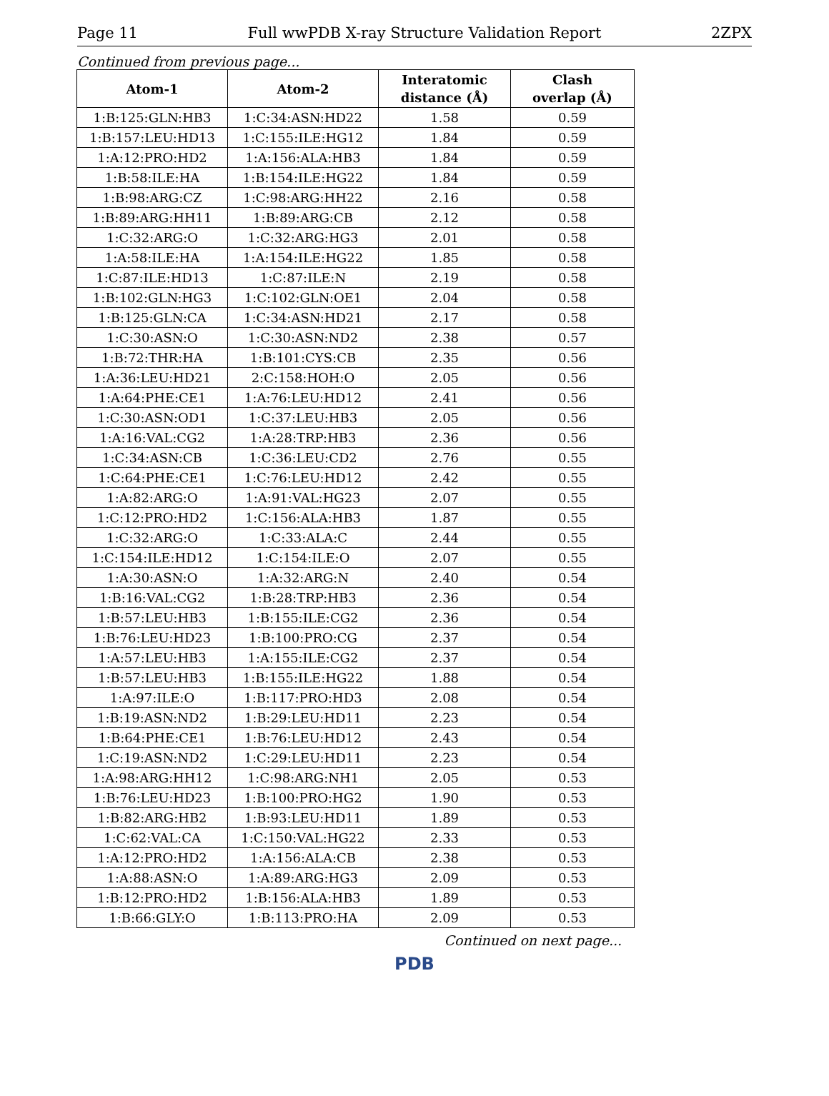Page 11 Full wwPDB X-ray Structure Validation Report 2ZPX
Continued from previous page...
| Atom-1 | Atom-2 | Interatomic distance (Å) | Clash overlap (Å) |
| --- | --- | --- | --- |
| 1:B:125:GLN:HB3 | 1:C:34:ASN:HD22 | 1.58 | 0.59 |
| 1:B:157:LEU:HD13 | 1:C:155:ILE:HG12 | 1.84 | 0.59 |
| 1:A:12:PRO:HD2 | 1:A:156:ALA:HB3 | 1.84 | 0.59 |
| 1:B:58:ILE:HA | 1:B:154:ILE:HG22 | 1.84 | 0.59 |
| 1:B:98:ARG:CZ | 1:C:98:ARG:HH22 | 2.16 | 0.58 |
| 1:B:89:ARG:HH11 | 1:B:89:ARG:CB | 2.12 | 0.58 |
| 1:C:32:ARG:O | 1:C:32:ARG:HG3 | 2.01 | 0.58 |
| 1:A:58:ILE:HA | 1:A:154:ILE:HG22 | 1.85 | 0.58 |
| 1:C:87:ILE:HD13 | 1:C:87:ILE:N | 2.19 | 0.58 |
| 1:B:102:GLN:HG3 | 1:C:102:GLN:OE1 | 2.04 | 0.58 |
| 1:B:125:GLN:CA | 1:C:34:ASN:HD21 | 2.17 | 0.58 |
| 1:C:30:ASN:O | 1:C:30:ASN:ND2 | 2.38 | 0.57 |
| 1:B:72:THR:HA | 1:B:101:CYS:CB | 2.35 | 0.56 |
| 1:A:36:LEU:HD21 | 2:C:158:HOH:O | 2.05 | 0.56 |
| 1:A:64:PHE:CE1 | 1:A:76:LEU:HD12 | 2.41 | 0.56 |
| 1:C:30:ASN:OD1 | 1:C:37:LEU:HB3 | 2.05 | 0.56 |
| 1:A:16:VAL:CG2 | 1:A:28:TRP:HB3 | 2.36 | 0.56 |
| 1:C:34:ASN:CB | 1:C:36:LEU:CD2 | 2.76 | 0.55 |
| 1:C:64:PHE:CE1 | 1:C:76:LEU:HD12 | 2.42 | 0.55 |
| 1:A:82:ARG:O | 1:A:91:VAL:HG23 | 2.07 | 0.55 |
| 1:C:12:PRO:HD2 | 1:C:156:ALA:HB3 | 1.87 | 0.55 |
| 1:C:32:ARG:O | 1:C:33:ALA:C | 2.44 | 0.55 |
| 1:C:154:ILE:HD12 | 1:C:154:ILE:O | 2.07 | 0.55 |
| 1:A:30:ASN:O | 1:A:32:ARG:N | 2.40 | 0.54 |
| 1:B:16:VAL:CG2 | 1:B:28:TRP:HB3 | 2.36 | 0.54 |
| 1:B:57:LEU:HB3 | 1:B:155:ILE:CG2 | 2.36 | 0.54 |
| 1:B:76:LEU:HD23 | 1:B:100:PRO:CG | 2.37 | 0.54 |
| 1:A:57:LEU:HB3 | 1:A:155:ILE:CG2 | 2.37 | 0.54 |
| 1:B:57:LEU:HB3 | 1:B:155:ILE:HG22 | 1.88 | 0.54 |
| 1:A:97:ILE:O | 1:B:117:PRO:HD3 | 2.08 | 0.54 |
| 1:B:19:ASN:ND2 | 1:B:29:LEU:HD11 | 2.23 | 0.54 |
| 1:B:64:PHE:CE1 | 1:B:76:LEU:HD12 | 2.43 | 0.54 |
| 1:C:19:ASN:ND2 | 1:C:29:LEU:HD11 | 2.23 | 0.54 |
| 1:A:98:ARG:HH12 | 1:C:98:ARG:NH1 | 2.05 | 0.53 |
| 1:B:76:LEU:HD23 | 1:B:100:PRO:HG2 | 1.90 | 0.53 |
| 1:B:82:ARG:HB2 | 1:B:93:LEU:HD11 | 1.89 | 0.53 |
| 1:C:62:VAL:CA | 1:C:150:VAL:HG22 | 2.33 | 0.53 |
| 1:A:12:PRO:HD2 | 1:A:156:ALA:CB | 2.38 | 0.53 |
| 1:A:88:ASN:O | 1:A:89:ARG:HG3 | 2.09 | 0.53 |
| 1:B:12:PRO:HD2 | 1:B:156:ALA:HB3 | 1.89 | 0.53 |
| 1:B:66:GLY:O | 1:B:113:PRO:HA | 2.09 | 0.53 |
Continued on next page...
PDB